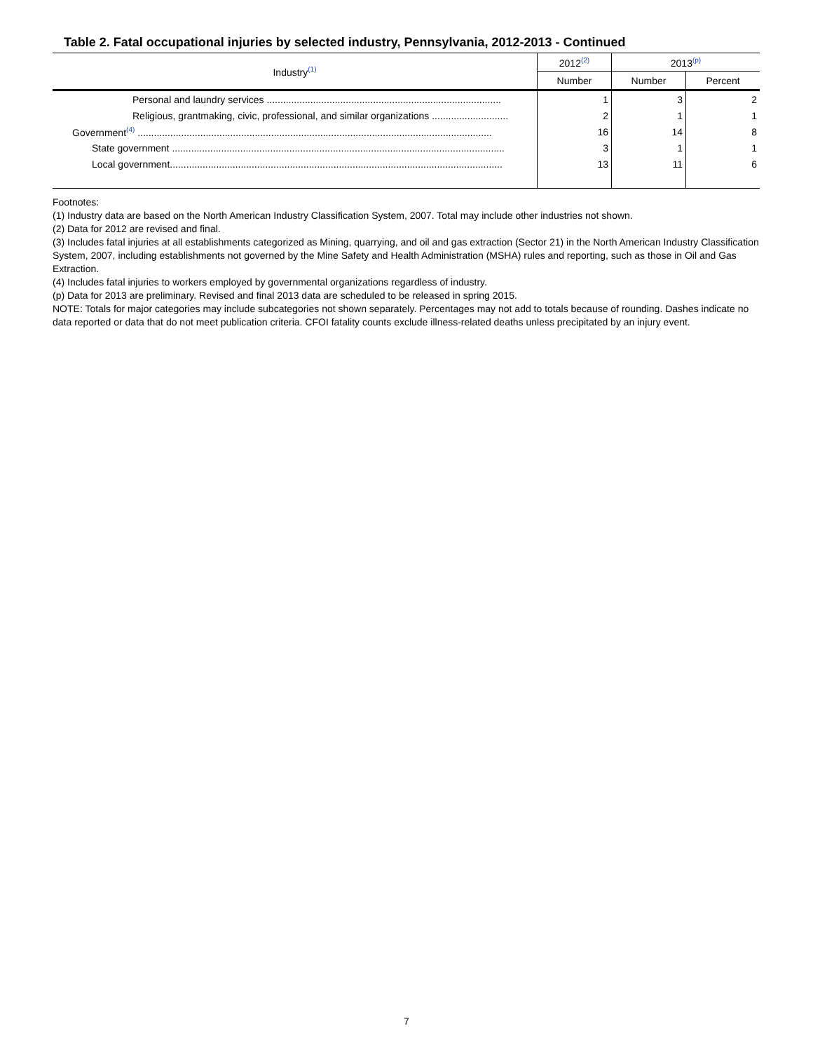Table 2. Fatal occupational injuries by selected industry, Pennsylvania, 2012-2013 - Continued
| Industry<sup>(1)</sup> | 2012<sup>(2)</sup> | 2013<sup>(p)</sup> | |
| --- | --- | --- | --- |
| | Number | Number | Percent |
| Personal and laundry services ...................................................................................... | 1 | 3 | 2 |
| Religious, grantmaking, civic, professional, and similar organizations ............................ | 2 | 1 | 1 |
| Government<sup>(4)</sup> .................................................................................................................................. | 16 | 14 | 8 |
| State government .......................................................................................................................... | 3 | 1 | 1 |
| Local government.......................................................................................................................... | 13 | 11 | 6 |
Footnotes:
(1) Industry data are based on the North American Industry Classification System, 2007. Total may include other industries not shown.
(2) Data for 2012 are revised and final.
(3) Includes fatal injuries at all establishments categorized as Mining, quarrying, and oil and gas extraction (Sector 21) in the North American Industry Classification System, 2007, including establishments not governed by the Mine Safety and Health Administration (MSHA) rules and reporting, such as those in Oil and Gas Extraction.
(4) Includes fatal injuries to workers employed by governmental organizations regardless of industry.
(p) Data for 2013 are preliminary. Revised and final 2013 data are scheduled to be released in spring 2015.
NOTE: Totals for major categories may include subcategories not shown separately. Percentages may not add to totals because of rounding. Dashes indicate no data reported or data that do not meet publication criteria. CFOI fatality counts exclude illness-related deaths unless precipitated by an injury event.
7